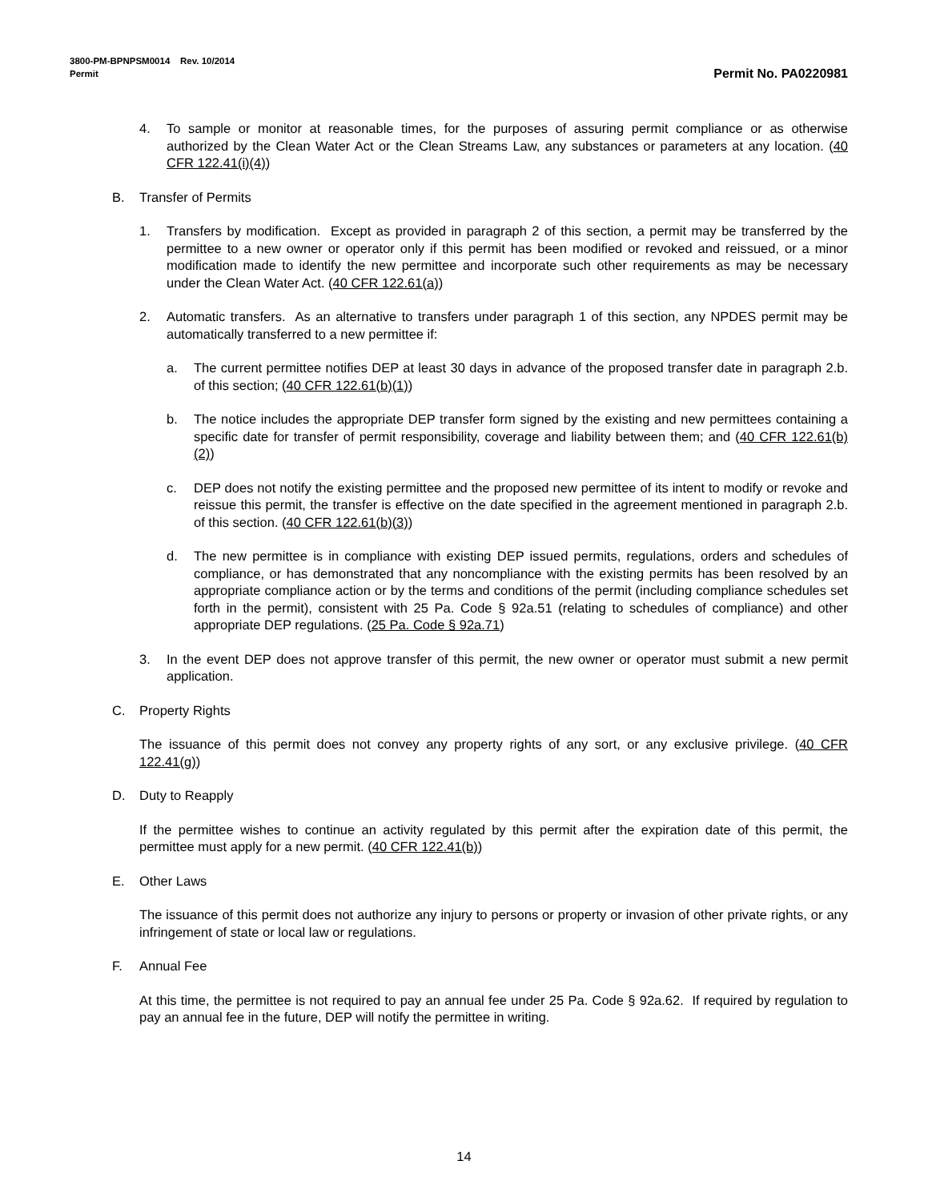3800-PM-BPNPSM0014 Rev. 10/2014
Permit
Permit No. PA0220981
4. To sample or monitor at reasonable times, for the purposes of assuring permit compliance or as otherwise authorized by the Clean Water Act or the Clean Streams Law, any substances or parameters at any location. (40 CFR 122.41(i)(4))
B. Transfer of Permits
1. Transfers by modification. Except as provided in paragraph 2 of this section, a permit may be transferred by the permittee to a new owner or operator only if this permit has been modified or revoked and reissued, or a minor modification made to identify the new permittee and incorporate such other requirements as may be necessary under the Clean Water Act. (40 CFR 122.61(a))
2. Automatic transfers. As an alternative to transfers under paragraph 1 of this section, any NPDES permit may be automatically transferred to a new permittee if:
a. The current permittee notifies DEP at least 30 days in advance of the proposed transfer date in paragraph 2.b. of this section; (40 CFR 122.61(b)(1))
b. The notice includes the appropriate DEP transfer form signed by the existing and new permittees containing a specific date for transfer of permit responsibility, coverage and liability between them; and (40 CFR 122.61(b)(2))
c. DEP does not notify the existing permittee and the proposed new permittee of its intent to modify or revoke and reissue this permit, the transfer is effective on the date specified in the agreement mentioned in paragraph 2.b. of this section. (40 CFR 122.61(b)(3))
d. The new permittee is in compliance with existing DEP issued permits, regulations, orders and schedules of compliance, or has demonstrated that any noncompliance with the existing permits has been resolved by an appropriate compliance action or by the terms and conditions of the permit (including compliance schedules set forth in the permit), consistent with 25 Pa. Code § 92a.51 (relating to schedules of compliance) and other appropriate DEP regulations. (25 Pa. Code § 92a.71)
3. In the event DEP does not approve transfer of this permit, the new owner or operator must submit a new permit application.
C. Property Rights
The issuance of this permit does not convey any property rights of any sort, or any exclusive privilege. (40 CFR 122.41(g))
D. Duty to Reapply
If the permittee wishes to continue an activity regulated by this permit after the expiration date of this permit, the permittee must apply for a new permit. (40 CFR 122.41(b))
E. Other Laws
The issuance of this permit does not authorize any injury to persons or property or invasion of other private rights, or any infringement of state or local law or regulations.
F. Annual Fee
At this time, the permittee is not required to pay an annual fee under 25 Pa. Code § 92a.62. If required by regulation to pay an annual fee in the future, DEP will notify the permittee in writing.
14